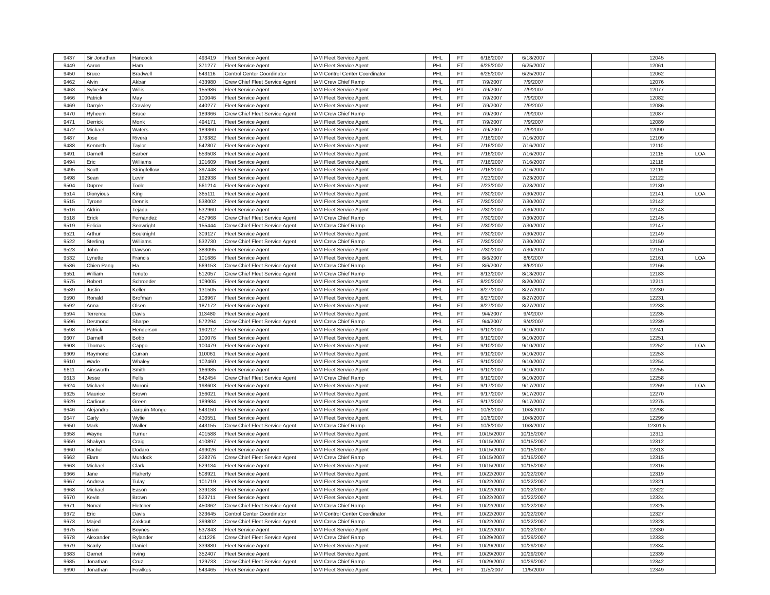| 9437 | Sir Jonathan | Hancock | 493419 | Fleet Service Agent | IAM Fleet Service Agent | PHL | FT | 6/18/2007 | 6/18/2007 | | | 12045 | |
| 9449 | Aaron | Ham | 371277 | Fleet Service Agent | IAM Fleet Service Agent | PHL | FT | 6/25/2007 | 6/25/2007 | | | 12061 | |
| 9450 | Bruce | Bradwell | 543116 | Control Center Coordinator | IAM Control Center Coordinator | PHL | FT | 6/25/2007 | 6/25/2007 | | | 12062 | |
| 9462 | Alvin | Akbar | 433980 | Crew Chief Fleet Service Agent | IAM Crew Chief Ramp | PHL | FT | 7/9/2007 | 7/9/2007 | | | 12076 | |
| 9463 | Sylvester | Willis | 155986 | Fleet Service Agent | IAM Fleet Service Agent | PHL | PT | 7/9/2007 | 7/9/2007 | | | 12077 | |
| 9466 | Patrick | May | 100046 | Fleet Service Agent | IAM Fleet Service Agent | PHL | FT | 7/9/2007 | 7/9/2007 | | | 12082 | |
| 9469 | Darryle | Crawley | 440277 | Fleet Service Agent | IAM Fleet Service Agent | PHL | PT | 7/9/2007 | 7/9/2007 | | | 12086 | |
| 9470 | Ryheem | Bruce | 189366 | Crew Chief Fleet Service Agent | IAM Crew Chief Ramp | PHL | FT | 7/9/2007 | 7/9/2007 | | | 12087 | |
| 9471 | Derrick | Monk | 494171 | Fleet Service Agent | IAM Fleet Service Agent | PHL | FT | 7/9/2007 | 7/9/2007 | | | 12089 | |
| 9472 | Michael | Waters | 189360 | Fleet Service Agent | IAM Fleet Service Agent | PHL | FT | 7/9/2007 | 7/9/2007 | | | 12090 | |
| 9487 | Jose | Rivera | 178382 | Fleet Service Agent | IAM Fleet Service Agent | PHL | FT | 7/16/2007 | 7/16/2007 | | | 12109 | |
| 9488 | Kenneth | Taylor | 542807 | Fleet Service Agent | IAM Fleet Service Agent | PHL | FT | 7/16/2007 | 7/16/2007 | | | 12110 | |
| 9491 | Darnell | Barber | 553508 | Fleet Service Agent | IAM Fleet Service Agent | PHL | FT | 7/16/2007 | 7/16/2007 | | | 12115 | LOA |
| 9494 | Eric | Williams | 101609 | Fleet Service Agent | IAM Fleet Service Agent | PHL | FT | 7/16/2007 | 7/16/2007 | | | 12118 | |
| 9495 | Scott | Stringfellow | 397448 | Fleet Service Agent | IAM Fleet Service Agent | PHL | PT | 7/16/2007 | 7/16/2007 | | | 12119 | |
| 9498 | Sean | Levin | 192938 | Fleet Service Agent | IAM Fleet Service Agent | PHL | FT | 7/23/2007 | 7/23/2007 | | | 12122 | |
| 9504 | Dupree | Toole | 561214 | Fleet Service Agent | IAM Fleet Service Agent | PHL | FT | 7/23/2007 | 7/23/2007 | | | 12130 | |
| 9514 | Dionyious | King | 365111 | Fleet Service Agent | IAM Fleet Service Agent | PHL | FT | 7/30/2007 | 7/30/2007 | | | 12141 | LOA |
| 9515 | Tyrone | Dennis | 538002 | Fleet Service Agent | IAM Fleet Service Agent | PHL | FT | 7/30/2007 | 7/30/2007 | | | 12142 | |
| 9516 | Aldrin | Tejada | 532960 | Fleet Service Agent | IAM Fleet Service Agent | PHL | FT | 7/30/2007 | 7/30/2007 | | | 12143 | |
| 9518 | Erick | Fernandez | 457968 | Crew Chief Fleet Service Agent | IAM Crew Chief Ramp | PHL | FT | 7/30/2007 | 7/30/2007 | | | 12145 | |
| 9519 | Felicia | Seawright | 155444 | Crew Chief Fleet Service Agent | IAM Crew Chief Ramp | PHL | FT | 7/30/2007 | 7/30/2007 | | | 12147 | |
| 9521 | Arthur | Bouknight | 309127 | Fleet Service Agent | IAM Fleet Service Agent | PHL | FT | 7/30/2007 | 7/30/2007 | | | 12149 | |
| 9522 | Sterling | Williams | 532730 | Crew Chief Fleet Service Agent | IAM Crew Chief Ramp | PHL | FT | 7/30/2007 | 7/30/2007 | | | 12150 | |
| 9523 | John | Dawson | 383095 | Fleet Service Agent | IAM Fleet Service Agent | PHL | FT | 7/30/2007 | 7/30/2007 | | | 12151 | |
| 9532 | Lynette | Francis | 101686 | Fleet Service Agent | IAM Fleet Service Agent | PHL | FT | 8/6/2007 | 8/6/2007 | | | 12161 | LOA |
| 9536 | Chien Pang | Ha | 569153 | Crew Chief Fleet Service Agent | IAM Crew Chief Ramp | PHL | FT | 8/6/2007 | 8/6/2007 | | | 12166 | |
| 9551 | William | Tenuto | 512057 | Crew Chief Fleet Service Agent | IAM Crew Chief Ramp | PHL | FT | 8/13/2007 | 8/13/2007 | | | 12183 | |
| 9575 | Robert | Schroeder | 109005 | Fleet Service Agent | IAM Fleet Service Agent | PHL | FT | 8/20/2007 | 8/20/2007 | | | 12211 | |
| 9589 | Justin | Keller | 131505 | Fleet Service Agent | IAM Fleet Service Agent | PHL | FT | 8/27/2007 | 8/27/2007 | | | 12230 | |
| 9590 | Ronald | Brofman | 108967 | Fleet Service Agent | IAM Fleet Service Agent | PHL | FT | 8/27/2007 | 8/27/2007 | | | 12231 | |
| 9592 | Anna | Olsen | 187172 | Fleet Service Agent | IAM Fleet Service Agent | PHL | FT | 8/27/2007 | 8/27/2007 | | | 12233 | |
| 9594 | Terrence | Davis | 113480 | Fleet Service Agent | IAM Fleet Service Agent | PHL | FT | 9/4/2007 | 9/4/2007 | | | 12235 | |
| 9596 | Desmond | Sharpe | 572294 | Crew Chief Fleet Service Agent | IAM Crew Chief Ramp | PHL | FT | 9/4/2007 | 9/4/2007 | | | 12239 | |
| 9598 | Patrick | Henderson | 190212 | Fleet Service Agent | IAM Fleet Service Agent | PHL | FT | 9/10/2007 | 9/10/2007 | | | 12241 | |
| 9607 | Darnell | Bobb | 100076 | Fleet Service Agent | IAM Fleet Service Agent | PHL | FT | 9/10/2007 | 9/10/2007 | | | 12251 | |
| 9608 | Thomas | Cappo | 100479 | Fleet Service Agent | IAM Fleet Service Agent | PHL | FT | 9/10/2007 | 9/10/2007 | | | 12252 | LOA |
| 9609 | Raymond | Curran | 110061 | Fleet Service Agent | IAM Fleet Service Agent | PHL | FT | 9/10/2007 | 9/10/2007 | | | 12253 | |
| 9610 | Wade | Whaley | 102460 | Fleet Service Agent | IAM Fleet Service Agent | PHL | FT | 9/10/2007 | 9/10/2007 | | | 12254 | |
| 9611 | Ainsworth | Smith | 166985 | Fleet Service Agent | IAM Fleet Service Agent | PHL | PT | 9/10/2007 | 9/10/2007 | | | 12255 | |
| 9613 | Jesse | Fells | 542454 | Crew Chief Fleet Service Agent | IAM Crew Chief Ramp | PHL | FT | 9/10/2007 | 9/10/2007 | | | 12258 | |
| 9624 | Michael | Moroni | 198603 | Fleet Service Agent | IAM Fleet Service Agent | PHL | FT | 9/17/2007 | 9/17/2007 | | | 12269 | LOA |
| 9625 | Maurice | Brown | 156021 | Fleet Service Agent | IAM Fleet Service Agent | PHL | FT | 9/17/2007 | 9/17/2007 | | | 12270 | |
| 9629 | Carlious | Green | 189984 | Fleet Service Agent | IAM Fleet Service Agent | PHL | FT | 9/17/2007 | 9/17/2007 | | | 12275 | |
| 9646 | Alejandro | Jarquin-Monge | 543150 | Fleet Service Agent | IAM Fleet Service Agent | PHL | FT | 10/8/2007 | 10/8/2007 | | | 12298 | |
| 9647 | Carly | Wylie | 430551 | Fleet Service Agent | IAM Fleet Service Agent | PHL | FT | 10/8/2007 | 10/8/2007 | | | 12299 | |
| 9650 | Mark | Waller | 443155 | Crew Chief Fleet Service Agent | IAM Crew Chief Ramp | PHL | FT | 10/8/2007 | 10/8/2007 | | | 12301.5 | |
| 9658 | Wayne | Turner | 401588 | Fleet Service Agent | IAM Fleet Service Agent | PHL | FT | 10/15/2007 | 10/15/2007 | | | 12311 | |
| 9659 | Shakyra | Craig | 410897 | Fleet Service Agent | IAM Fleet Service Agent | PHL | FT | 10/15/2007 | 10/15/2007 | | | 12312 | |
| 9660 | Rachel | Dodaro | 499026 | Fleet Service Agent | IAM Fleet Service Agent | PHL | FT | 10/15/2007 | 10/15/2007 | | | 12313 | |
| 9662 | Elam | Murdock | 328276 | Crew Chief Fleet Service Agent | IAM Crew Chief Ramp | PHL | FT | 10/15/2007 | 10/15/2007 | | | 12315 | |
| 9663 | Michael | Clark | 529134 | Fleet Service Agent | IAM Fleet Service Agent | PHL | FT | 10/15/2007 | 10/15/2007 | | | 12316 | |
| 9666 | Jane | Flaherty | 508921 | Fleet Service Agent | IAM Fleet Service Agent | PHL | FT | 10/22/2007 | 10/22/2007 | | | 12319 | |
| 9667 | Andrew | Tulay | 101719 | Fleet Service Agent | IAM Fleet Service Agent | PHL | FT | 10/22/2007 | 10/22/2007 | | | 12321 | |
| 9668 | Michael | Eason | 339138 | Fleet Service Agent | IAM Fleet Service Agent | PHL | FT | 10/22/2007 | 10/22/2007 | | | 12322 | |
| 9670 | Kevin | Brown | 523711 | Fleet Service Agent | IAM Fleet Service Agent | PHL | FT | 10/22/2007 | 10/22/2007 | | | 12324 | |
| 9671 | Norval | Fletcher | 450362 | Crew Chief Fleet Service Agent | IAM Crew Chief Ramp | PHL | FT | 10/22/2007 | 10/22/2007 | | | 12325 | |
| 9672 | Eric | Davis | 323645 | Control Center Coordinator | IAM Control Center Coordinator | PHL | FT | 10/22/2007 | 10/22/2007 | | | 12327 | |
| 9673 | Majed | Zakkout | 399802 | Crew Chief Fleet Service Agent | IAM Crew Chief Ramp | PHL | FT | 10/22/2007 | 10/22/2007 | | | 12328 | |
| 9675 | Brian | Boynes | 537843 | Fleet Service Agent | IAM Fleet Service Agent | PHL | FT | 10/22/2007 | 10/22/2007 | | | 12330 | |
| 9678 | Alexander | Rylander | 411226 | Crew Chief Fleet Service Agent | IAM Crew Chief Ramp | PHL | FT | 10/29/2007 | 10/29/2007 | | | 12333 | |
| 9679 | Scarly | Daniel | 339880 | Fleet Service Agent | IAM Fleet Service Agent | PHL | FT | 10/29/2007 | 10/29/2007 | | | 12334 | |
| 9683 | Garnet | Irving | 352407 | Fleet Service Agent | IAM Fleet Service Agent | PHL | FT | 10/29/2007 | 10/29/2007 | | | 12339 | |
| 9685 | Jonathan | Cruz | 129733 | Crew Chief Fleet Service Agent | IAM Crew Chief Ramp | PHL | FT | 10/29/2007 | 10/29/2007 | | | 12342 | |
| 9690 | Jonathan | Fowlkes | 543465 | Fleet Service Agent | IAM Fleet Service Agent | PHL | FT | 11/5/2007 | 11/5/2007 | | | 12349 | |